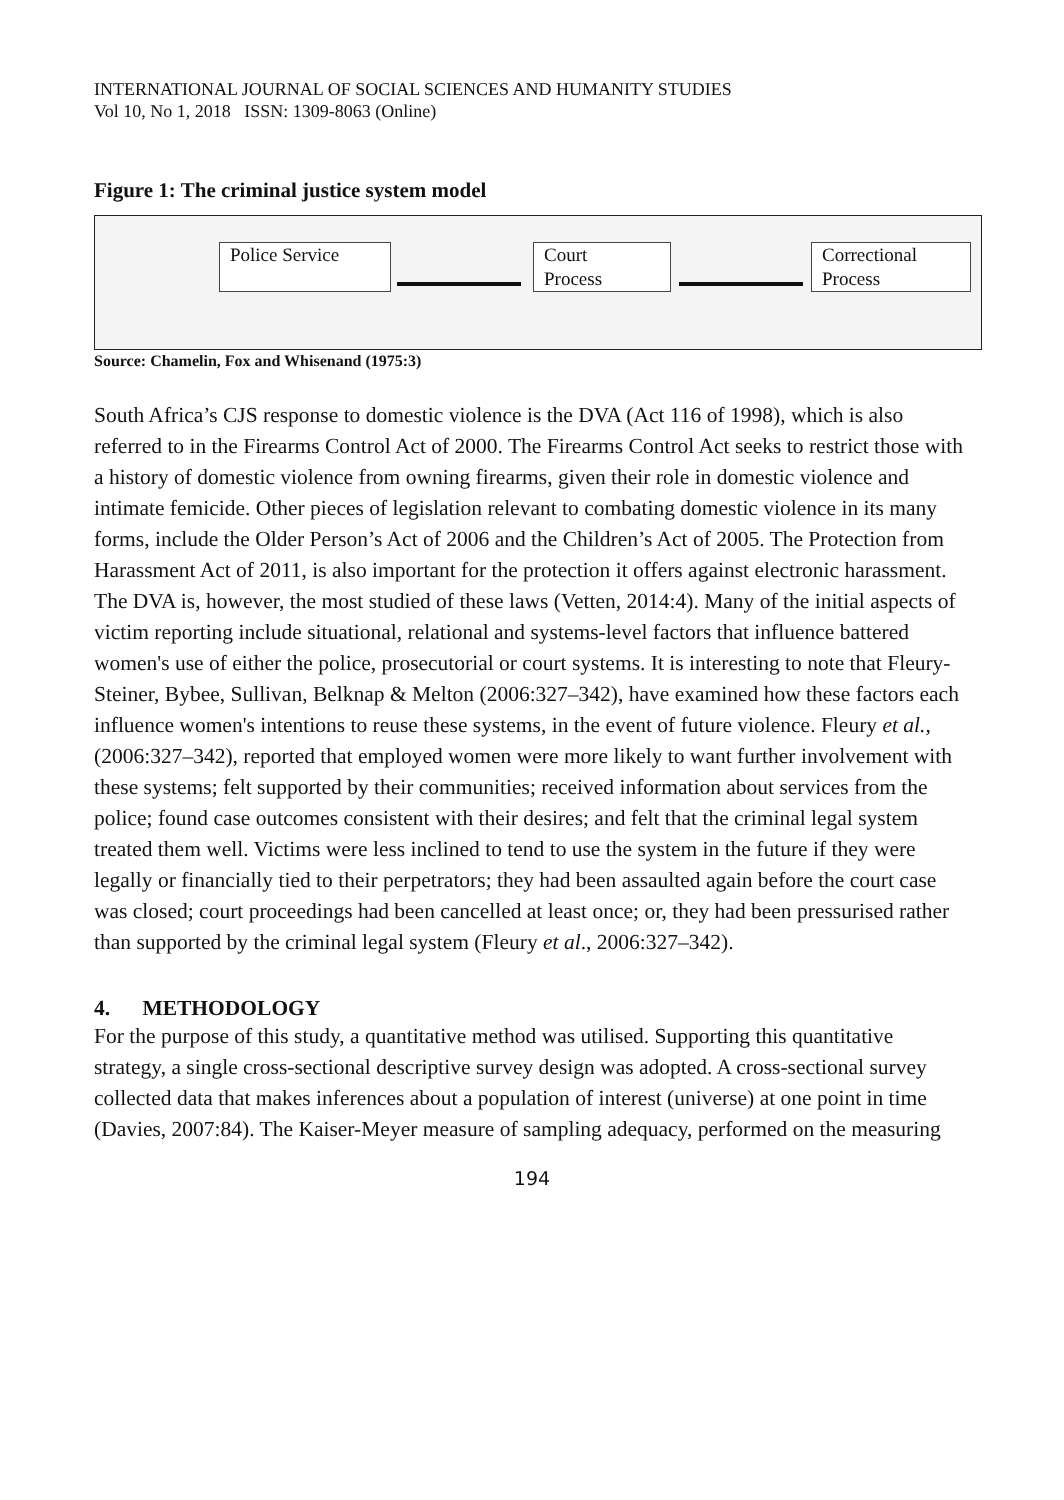INTERNATIONAL JOURNAL OF SOCIAL SCIENCES AND HUMANITY STUDIES
Vol 10, No 1, 2018 ISSN: 1309-8063 (Online)
Figure 1: The criminal justice system model
Police Service Court
Process
Correctional
Process
Source: Chamelin, Fox and Whisenand (1975:3)
South Africa’s CJS response to domestic violence is the DVA (Act 116 of 1998), which is also referred to in the Firearms Control Act of 2000. The Firearms Control Act seeks to restrict those with a history of domestic violence from owning firearms, given their role in domestic violence and intimate femicide. Other pieces of legislation relevant to combating domestic violence in its many forms, include the Older Person’s Act of 2006 and the Children’s Act of 2005. The Protection from Harassment Act of 2011, is also important for the protection it offers against electronic harassment. The DVA is, however, the most studied of these laws (Vetten, 2014:4). Many of the initial aspects of victim reporting include situational, relational and systems-level factors that influence battered women's use of either the police, prosecutorial or court systems. It is interesting to note that Fleury-Steiner, Bybee, Sullivan, Belknap & Melton (2006:327–342), have examined how these factors each influence women's intentions to reuse these systems, in the event of future violence. Fleury et al., (2006:327–342), reported that employed women were more likely to want further involvement with these systems; felt supported by their communities; received information about services from the police; found case outcomes consistent with their desires; and felt that the criminal legal system treated them well. Victims were less inclined to tend to use the system in the future if they were legally or financially tied to their perpetrators; they had been assaulted again before the court case was closed; court proceedings had been cancelled at least once; or, they had been pressurised rather than supported by the criminal legal system (Fleury et al., 2006:327–342).
4. METHODOLOGY
For the purpose of this study, a quantitative method was utilised. Supporting this quantitative strategy, a single cross-sectional descriptive survey design was adopted. A cross-sectional survey collected data that makes inferences about a population of interest (universe) at one point in time (Davies, 2007:84). The Kaiser-Meyer measure of sampling adequacy, performed on the measuring
194